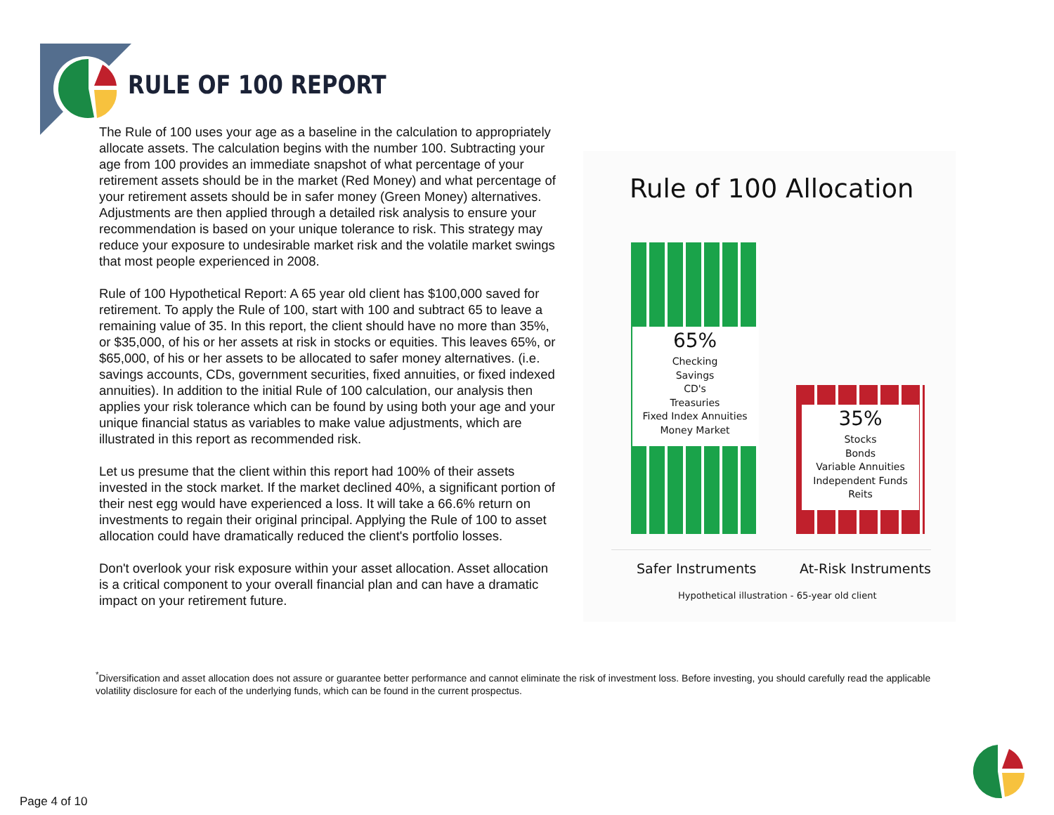RULE OF 100 REPORT
The Rule of 100 uses your age as a baseline in the calculation to appropriately allocate assets. The calculation begins with the number 100. Subtracting your age from 100 provides an immediate snapshot of what percentage of your retirement assets should be in the market (Red Money) and what percentage of your retirement assets should be in safer money (Green Money) alternatives. Adjustments are then applied through a detailed risk analysis to ensure your recommendation is based on your unique tolerance to risk. This strategy may reduce your exposure to undesirable market risk and the volatile market swings that most people experienced in 2008.
Rule of 100 Hypothetical Report: A 65 year old client has $100,000 saved for retirement. To apply the Rule of 100, start with 100 and subtract 65 to leave a remaining value of 35. In this report, the client should have no more than 35%, or $35,000, of his or her assets at risk in stocks or equities. This leaves 65%, or $65,000, of his or her assets to be allocated to safer money alternatives. (i.e. savings accounts, CDs, government securities, fixed annuities, or fixed indexed annuities). In addition to the initial Rule of 100 calculation, our analysis then applies your risk tolerance which can be found by using both your age and your unique financial status as variables to make value adjustments, which are illustrated in this report as recommended risk.
Let us presume that the client within this report had 100% of their assets invested in the stock market. If the market declined 40%, a significant portion of their nest egg would have experienced a loss. It will take a 66.6% return on investments to regain their original principal. Applying the Rule of 100 to asset allocation could have dramatically reduced the client's portfolio losses.
Don't overlook your risk exposure within your asset allocation. Asset allocation is a critical component to your overall financial plan and can have a dramatic impact on your retirement future.
Rule of 100 Allocation
65%
Checking
Savings
CD's
Treasuries
Fixed Index Annuities
Money Market
35%
Stocks
Bonds
Variable Annuities
Independent Funds
Reits
Safer Instruments At-Risk Instruments
Hypothetical illustration - 65-year old client
<sup>*</sup> Diversification and asset allocation does not assure or guarantee better performance and cannot eliminate the risk of investment loss. Before investing, you should carefully read the applicable volatility disclosure for each of the underlying funds, which can be found in the current prospectus.
Page 4 of 10